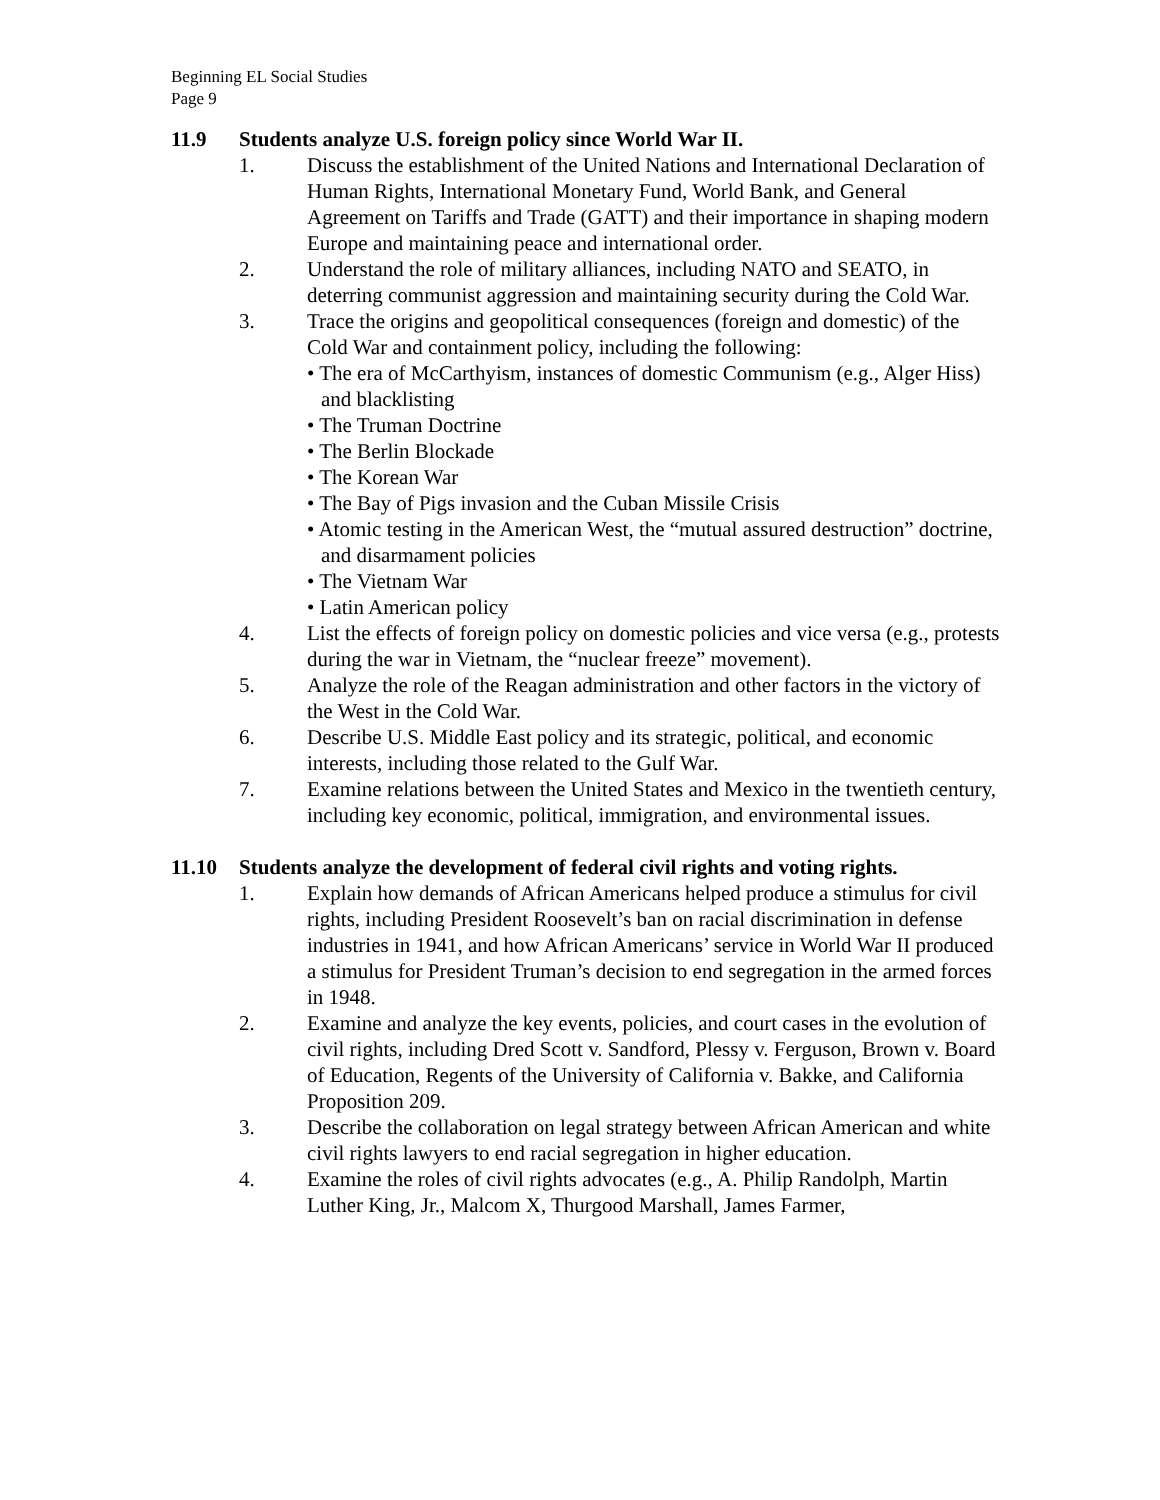Beginning EL Social Studies
Page 9
11.9 Students analyze U.S. foreign policy since World War II.
1. Discuss the establishment of the United Nations and International Declaration of Human Rights, International Monetary Fund, World Bank, and General Agreement on Tariffs and Trade (GATT) and their importance in shaping modern Europe and maintaining peace and international order.
2. Understand the role of military alliances, including NATO and SEATO, in deterring communist aggression and maintaining security during the Cold War.
3. Trace the origins and geopolitical consequences (foreign and domestic) of the Cold War and containment policy, including the following:
• The era of McCarthyism, instances of domestic Communism (e.g., Alger Hiss) and blacklisting
• The Truman Doctrine
• The Berlin Blockade
• The Korean War
• The Bay of Pigs invasion and the Cuban Missile Crisis
• Atomic testing in the American West, the “mutual assured destruction” doctrine, and disarmament policies
• The Vietnam War
• Latin American policy
4. List the effects of foreign policy on domestic policies and vice versa (e.g., protests during the war in Vietnam, the “nuclear freeze” movement).
5. Analyze the role of the Reagan administration and other factors in the victory of the West in the Cold War.
6. Describe U.S. Middle East policy and its strategic, political, and economic interests, including those related to the Gulf War.
7. Examine relations between the United States and Mexico in the twentieth century, including key economic, political, immigration, and environmental issues.
11.10 Students analyze the development of federal civil rights and voting rights.
1. Explain how demands of African Americans helped produce a stimulus for civil rights, including President Roosevelt’s ban on racial discrimination in defense industries in 1941, and how African Americans’ service in World War II produced a stimulus for President Truman’s decision to end segregation in the armed forces in 1948.
2. Examine and analyze the key events, policies, and court cases in the evolution of civil rights, including Dred Scott v. Sandford, Plessy v. Ferguson, Brown v. Board of Education, Regents of the University of California v. Bakke, and California Proposition 209.
3. Describe the collaboration on legal strategy between African American and white civil rights lawyers to end racial segregation in higher education.
4. Examine the roles of civil rights advocates (e.g., A. Philip Randolph, Martin Luther King, Jr., Malcom X, Thurgood Marshall, James Farmer,